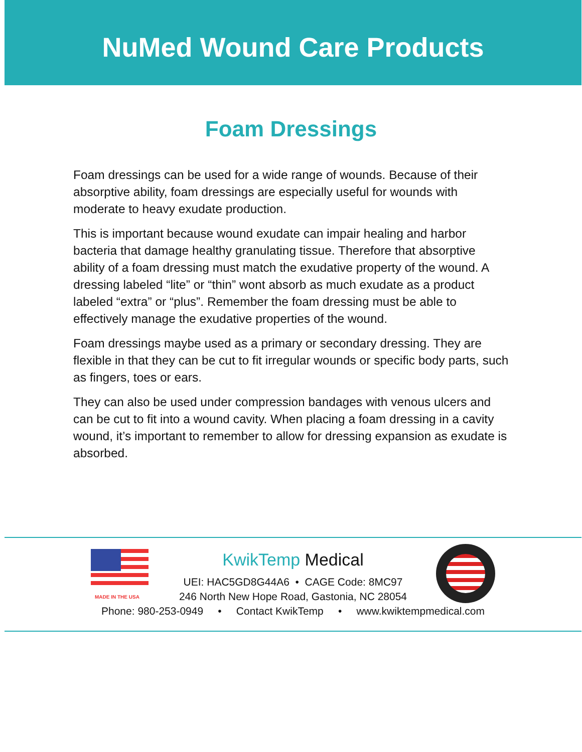NuMed Wound Care Products
Foam Dressings
Foam dressings can be used for a wide range of wounds. Because of their absorptive ability, foam dressings are especially useful for wounds with moderate to heavy exudate production.
This is important because wound exudate can impair healing and harbor bacteria that damage healthy granulating tissue. Therefore that absorptive ability of a foam dressing must match the exudative property of the wound. A dressing labeled “lite” or “thin” wont absorb as much exudate as a product labeled “extra” or “plus”. Remember the foam dressing must be able to effectively manage the exudative properties of the wound.
Foam dressings maybe used as a primary or secondary dressing. They are flexible in that they can be cut to fit irregular wounds or specific body parts, such as fingers, toes or ears.
They can also be used under compression bandages with venous ulcers and can be cut to fit into a wound cavity. When placing a foam dressing in a cavity wound, it’s important to remember to allow for dressing expansion as exudate is absorbed.
MADE IN THE USA
KwikTemp Medical
UEI: HAC5GD8G44A6 • CAGE Code: 8MC97
246 North New Hope Road, Gastonia, NC 28054
Phone: 980-253-0949 • Contact KwikTemp • www.kwiktempmedical.com